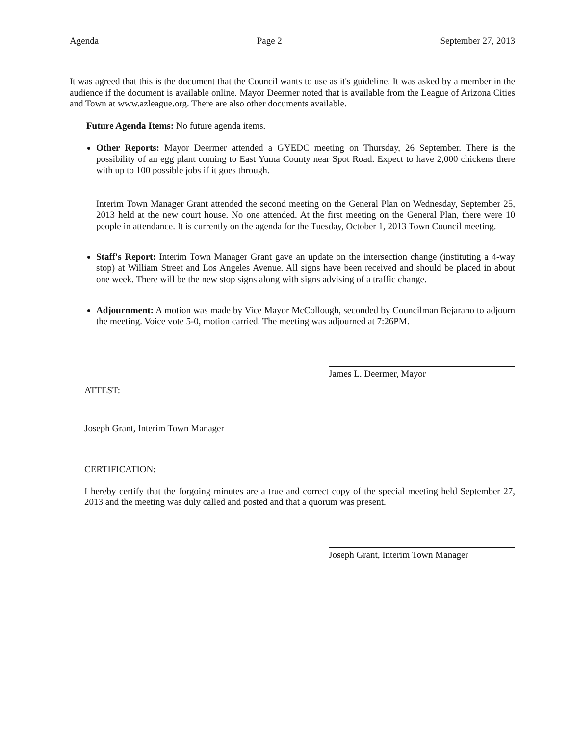Agenda Page 2 September 27, 2013
It was agreed that this is the document that the Council wants to use as it's guideline. It was asked by a member in the audience if the document is available online. Mayor Deermer noted that is available from the League of Arizona Cities and Town at www.azleague.org. There are also other documents available.
Future Agenda Items: No future agenda items.
Other Reports: Mayor Deermer attended a GYEDC meeting on Thursday, 26 September. There is the possibility of an egg plant coming to East Yuma County near Spot Road. Expect to have 2,000 chickens there with up to 100 possible jobs if it goes through.
Interim Town Manager Grant attended the second meeting on the General Plan on Wednesday, September 25, 2013 held at the new court house. No one attended. At the first meeting on the General Plan, there were 10 people in attendance. It is currently on the agenda for the Tuesday, October 1, 2013 Town Council meeting.
Staff's Report: Interim Town Manager Grant gave an update on the intersection change (instituting a 4-way stop) at William Street and Los Angeles Avenue. All signs have been received and should be placed in about one week. There will be the new stop signs along with signs advising of a traffic change.
Adjournment: A motion was made by Vice Mayor McCollough, seconded by Councilman Bejarano to adjourn the meeting. Voice vote 5-0, motion carried. The meeting was adjourned at 7:26PM.
James L. Deermer, Mayor
ATTEST:
Joseph Grant, Interim Town Manager
CERTIFICATION:
I hereby certify that the forgoing minutes are a true and correct copy of the special meeting held September 27, 2013 and the meeting was duly called and posted and that a quorum was present.
Joseph Grant, Interim Town Manager